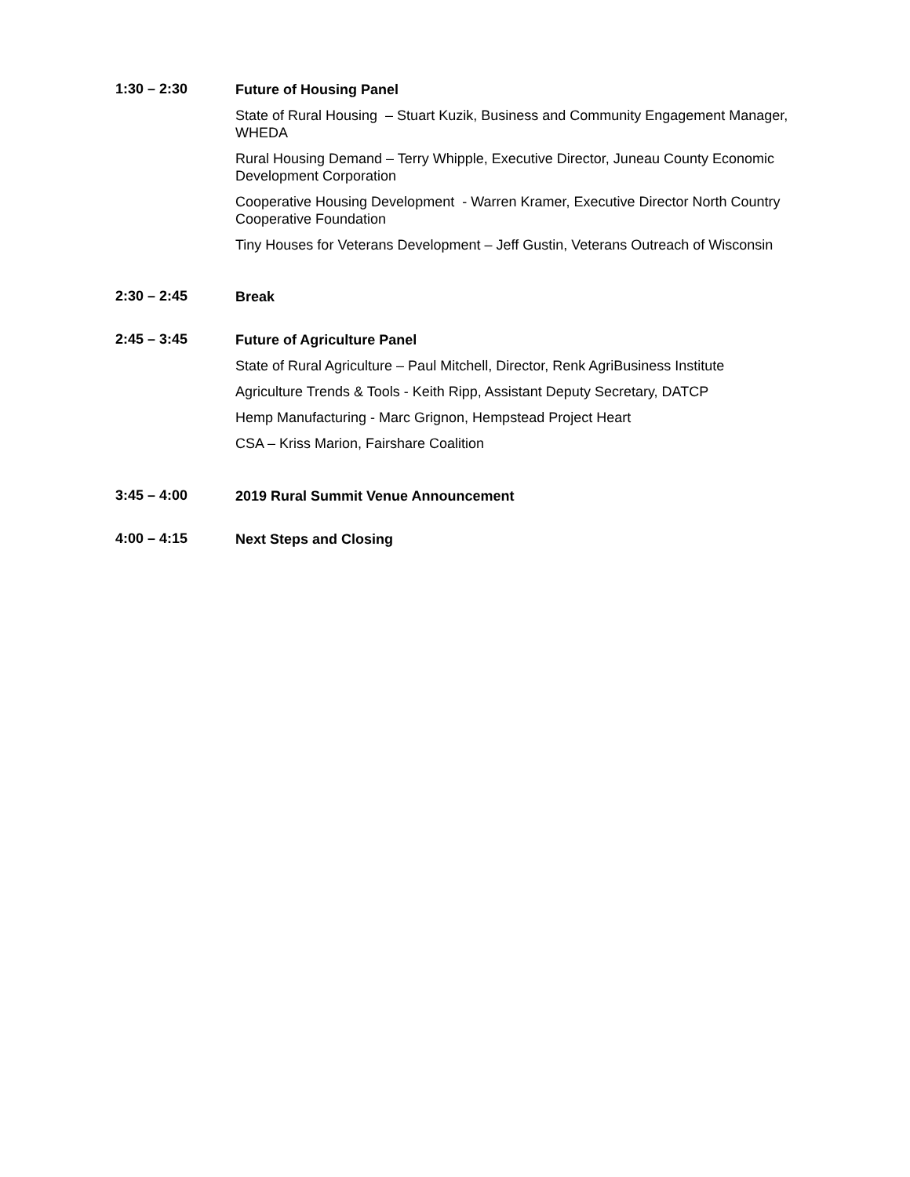1:30 – 2:30
Future of Housing Panel
State of Rural Housing – Stuart Kuzik, Business and Community Engagement Manager, WHEDA
Rural Housing Demand – Terry Whipple, Executive Director, Juneau County Economic Development Corporation
Cooperative Housing Development - Warren Kramer, Executive Director North Country Cooperative Foundation
Tiny Houses for Veterans Development – Jeff Gustin, Veterans Outreach of Wisconsin
2:30 – 2:45
Break
2:45 – 3:45
Future of Agriculture Panel
State of Rural Agriculture – Paul Mitchell, Director, Renk AgriBusiness Institute
Agriculture Trends & Tools - Keith Ripp, Assistant Deputy Secretary, DATCP
Hemp Manufacturing - Marc Grignon, Hempstead Project Heart
CSA – Kriss Marion, Fairshare Coalition
3:45 – 4:00
2019 Rural Summit Venue Announcement
4:00 – 4:15
Next Steps and Closing